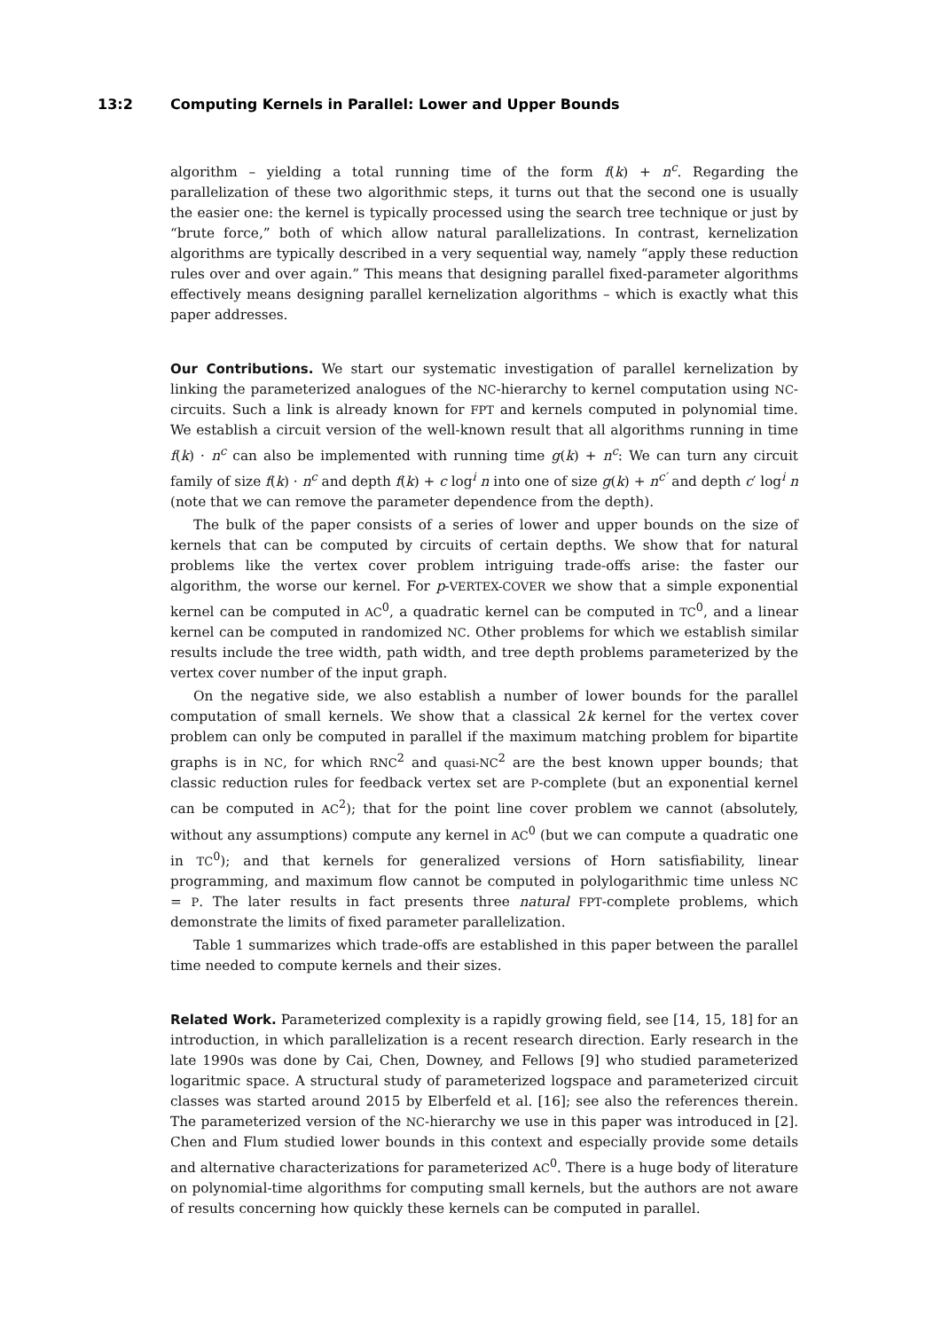13:2 Computing Kernels in Parallel: Lower and Upper Bounds
algorithm – yielding a total running time of the form f(k) + n<sup>c</sup>. Regarding the parallelization of these two algorithmic steps, it turns out that the second one is usually the easier one: the kernel is typically processed using the search tree technique or just by “brute force,” both of which allow natural parallelizations. In contrast, kernelization algorithms are typically described in a very sequential way, namely “apply these reduction rules over and over again.” This means that designing parallel fixed-parameter algorithms effectively means designing parallel kernelization algorithms – which is exactly what this paper addresses.
Our Contributions. We start our systematic investigation of parallel kernelization by linking the parameterized analogues of the NC-hierarchy to kernel computation using NC-circuits. Such a link is already known for FPT and kernels computed in polynomial time. We establish a circuit version of the well-known result that all algorithms running in time f(k) · n<sup>c</sup> can also be implemented with running time g(k) + n<sup>c</sup>: We can turn any circuit family of size f(k) · n<sup>c</sup> and depth f(k) + c log<sup>i</sup> n into one of size g(k) + n<sup>c′</sup> and depth c′ log<sup>i</sup> n (note that we can remove the parameter dependence from the depth).
The bulk of the paper consists of a series of lower and upper bounds on the size of kernels that can be computed by circuits of certain depths. We show that for natural problems like the vertex cover problem intriguing trade-offs arise: the faster our algorithm, the worse our kernel. For p-VERTEX-COVER we show that a simple exponential kernel can be computed in AC<sup>0</sup>, a quadratic kernel can be computed in TC<sup>0</sup>, and a linear kernel can be computed in randomized NC. Other problems for which we establish similar results include the tree width, path width, and tree depth problems parameterized by the vertex cover number of the input graph.
On the negative side, we also establish a number of lower bounds for the parallel computation of small kernels. We show that a classical 2k kernel for the vertex cover problem can only be computed in parallel if the maximum matching problem for bipartite graphs is in NC, for which RNC<sup>2</sup> and quasi-NC<sup>2</sup> are the best known upper bounds; that classic reduction rules for feedback vertex set are P-complete (but an exponential kernel can be computed in AC<sup>2</sup>); that for the point line cover problem we cannot (absolutely, without any assumptions) compute any kernel in AC<sup>0</sup> (but we can compute a quadratic one in TC<sup>0</sup>); and that kernels for generalized versions of Horn satisfiability, linear programming, and maximum flow cannot be computed in polylogarithmic time unless NC = P. The later results in fact presents three natural FPT-complete problems, which demonstrate the limits of fixed parameter parallelization.
Table 1 summarizes which trade-offs are established in this paper between the parallel time needed to compute kernels and their sizes.
Related Work. Parameterized complexity is a rapidly growing field, see [14, 15, 18] for an introduction, in which parallelization is a recent research direction. Early research in the late 1990s was done by Cai, Chen, Downey, and Fellows [9] who studied parameterized logaritmic space. A structural study of parameterized logspace and parameterized circuit classes was started around 2015 by Elberfeld et al. [16]; see also the references therein. The parameterized version of the NC-hierarchy we use in this paper was introduced in [2]. Chen and Flum studied lower bounds in this context and especially provide some details and alternative characterizations for parameterized AC<sup>0</sup>. There is a huge body of literature on polynomial-time algorithms for computing small kernels, but the authors are not aware of results concerning how quickly these kernels can be computed in parallel.